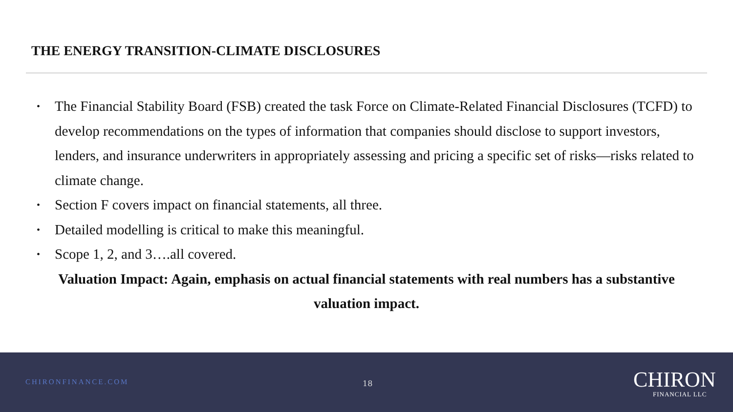THE ENERGY TRANSITION-CLIMATE DISCLOSURES
• The Financial Stability Board (FSB) created the task Force on Climate-Related Financial Disclosures (TCFD) to develop recommendations on the types of information that companies should disclose to support investors, lenders, and insurance underwriters in appropriately assessing and pricing a specific set of risks—risks related to climate change.
• Section F covers impact on financial statements, all three.
• Detailed modelling is critical to make this meaningful.
• Scope 1, 2, and 3….all covered.
Valuation Impact: Again, emphasis on actual financial statements with real numbers has a substantive valuation impact.
CHIRONFINANCE.COM 18
CHIRON
FINANCIAL LLC